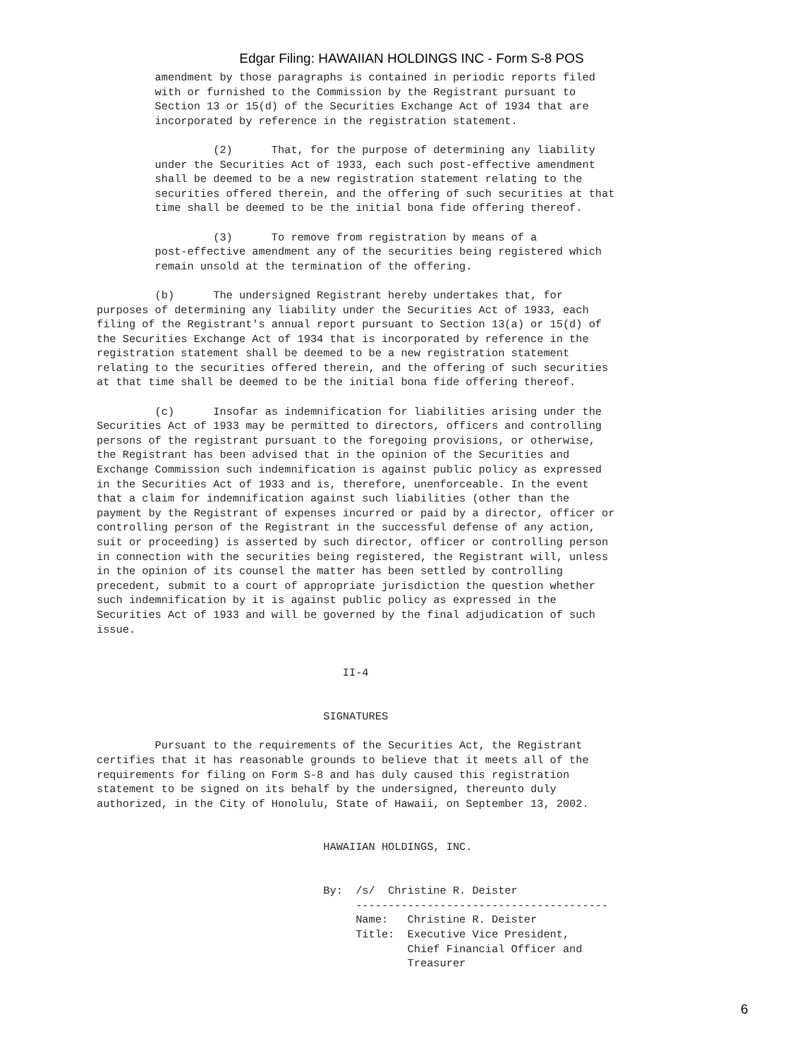Edgar Filing: HAWAIIAN HOLDINGS INC - Form S-8 POS
         amendment by those paragraphs is contained in periodic reports filed
         with or furnished to the Commission by the Registrant pursuant to
         Section 13 or 15(d) of the Securities Exchange Act of 1934 that are
         incorporated by reference in the registration statement.

                  (2)      That, for the purpose of determining any liability
         under the Securities Act of 1933, each such post-effective amendment
         shall be deemed to be a new registration statement relating to the
         securities offered therein, and the offering of such securities at that
         time shall be deemed to be the initial bona fide offering thereof.

                  (3)      To remove from registration by means of a
         post-effective amendment any of the securities being registered which
         remain unsold at the termination of the offering.

         (b)      The undersigned Registrant hereby undertakes that, for
purposes of determining any liability under the Securities Act of 1933, each
filing of the Registrant's annual report pursuant to Section 13(a) or 15(d) of
the Securities Exchange Act of 1934 that is incorporated by reference in the
registration statement shall be deemed to be a new registration statement
relating to the securities offered therein, and the offering of such securities
at that time shall be deemed to be the initial bona fide offering thereof.

         (c)      Insofar as indemnification for liabilities arising under the
Securities Act of 1933 may be permitted to directors, officers and controlling
persons of the registrant pursuant to the foregoing provisions, or otherwise,
the Registrant has been advised that in the opinion of the Securities and
Exchange Commission such indemnification is against public policy as expressed
in the Securities Act of 1933 and is, therefore, unenforceable. In the event
that a claim for indemnification against such liabilities (other than the
payment by the Registrant of expenses incurred or paid by a director, officer or
controlling person of the Registrant in the successful defense of any action,
suit or proceeding) is asserted by such director, officer or controlling person
in connection with the securities being registered, the Registrant will, unless
in the opinion of its counsel the matter has been settled by controlling
precedent, submit to a court of appropriate jurisdiction the question whether
such indemnification by it is against public policy as expressed in the
Securities Act of 1933 and will be governed by the final adjudication of such
issue.


                                      II-4


                                   SIGNATURES

         Pursuant to the requirements of the Securities Act, the Registrant
certifies that it has reasonable grounds to believe that it meets all of the
requirements for filing on Form S-8 and has duly caused this registration
statement to be signed on its behalf by the undersigned, thereunto duly
authorized, in the City of Honolulu, State of Hawaii, on September 13, 2002.


                                   HAWAIIAN HOLDINGS, INC.


                                   By:  /s/  Christine R. Deister
                                        ---------------------------------------
                                        Name:   Christine R. Deister
                                        Title:  Executive Vice President,
                                                Chief Financial Officer and
                                                Treasurer
6